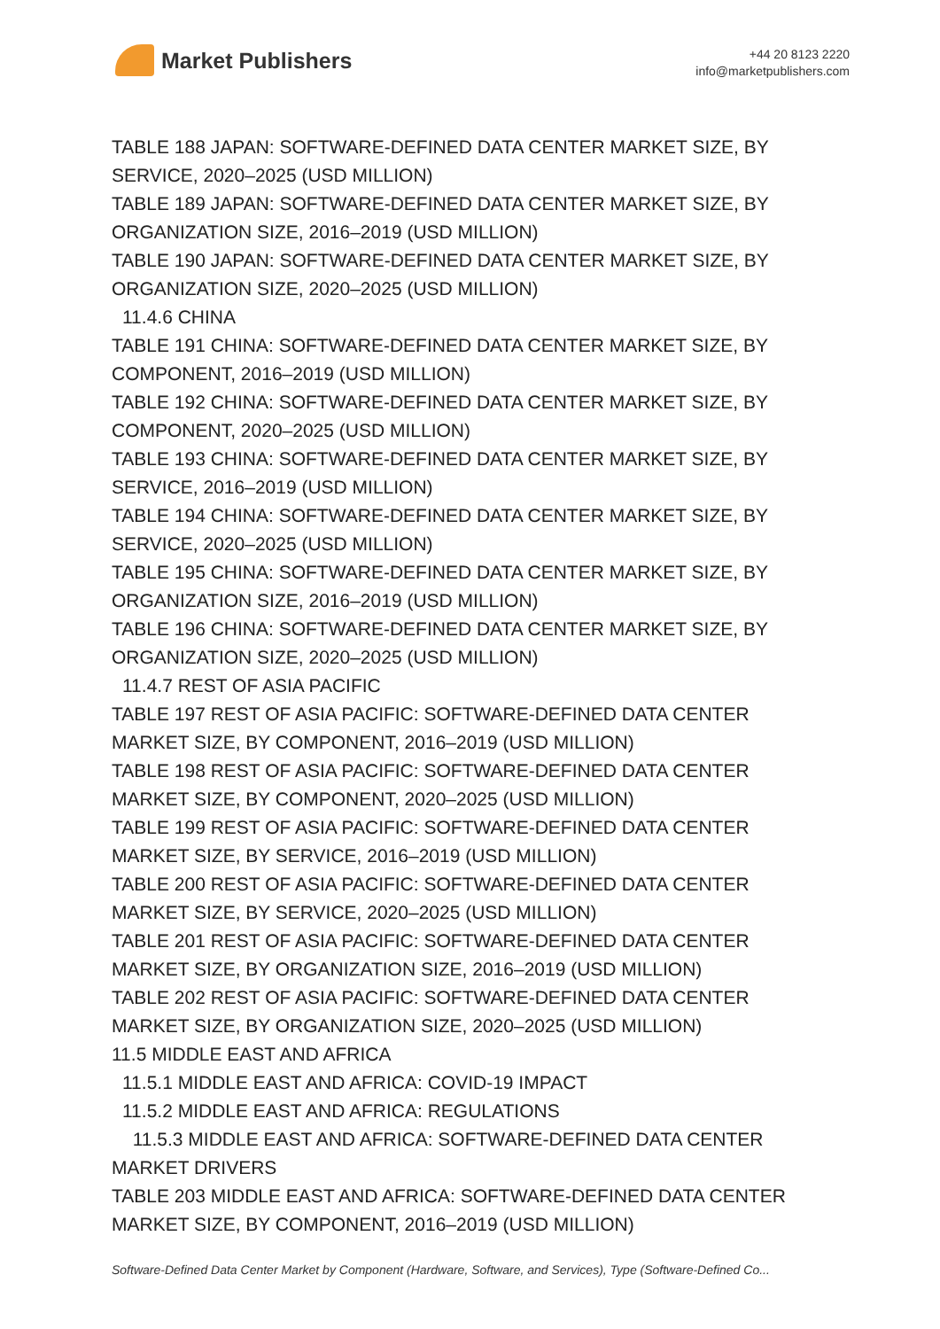Market Publishers
+44 20 8123 2220
info@marketpublishers.com
TABLE 188 JAPAN: SOFTWARE-DEFINED DATA CENTER MARKET SIZE, BY SERVICE, 2020–2025 (USD MILLION)
TABLE 189 JAPAN: SOFTWARE-DEFINED DATA CENTER MARKET SIZE, BY ORGANIZATION SIZE, 2016–2019 (USD MILLION)
TABLE 190 JAPAN: SOFTWARE-DEFINED DATA CENTER MARKET SIZE, BY ORGANIZATION SIZE, 2020–2025 (USD MILLION)
11.4.6 CHINA
TABLE 191 CHINA: SOFTWARE-DEFINED DATA CENTER MARKET SIZE, BY COMPONENT, 2016–2019 (USD MILLION)
TABLE 192 CHINA: SOFTWARE-DEFINED DATA CENTER MARKET SIZE, BY COMPONENT, 2020–2025 (USD MILLION)
TABLE 193 CHINA: SOFTWARE-DEFINED DATA CENTER MARKET SIZE, BY SERVICE, 2016–2019 (USD MILLION)
TABLE 194 CHINA: SOFTWARE-DEFINED DATA CENTER MARKET SIZE, BY SERVICE, 2020–2025 (USD MILLION)
TABLE 195 CHINA: SOFTWARE-DEFINED DATA CENTER MARKET SIZE, BY ORGANIZATION SIZE, 2016–2019 (USD MILLION)
TABLE 196 CHINA: SOFTWARE-DEFINED DATA CENTER MARKET SIZE, BY ORGANIZATION SIZE, 2020–2025 (USD MILLION)
11.4.7 REST OF ASIA PACIFIC
TABLE 197 REST OF ASIA PACIFIC: SOFTWARE-DEFINED DATA CENTER MARKET SIZE, BY COMPONENT, 2016–2019 (USD MILLION)
TABLE 198 REST OF ASIA PACIFIC: SOFTWARE-DEFINED DATA CENTER MARKET SIZE, BY COMPONENT, 2020–2025 (USD MILLION)
TABLE 199 REST OF ASIA PACIFIC: SOFTWARE-DEFINED DATA CENTER MARKET SIZE, BY SERVICE, 2016–2019 (USD MILLION)
TABLE 200 REST OF ASIA PACIFIC: SOFTWARE-DEFINED DATA CENTER MARKET SIZE, BY SERVICE, 2020–2025 (USD MILLION)
TABLE 201 REST OF ASIA PACIFIC: SOFTWARE-DEFINED DATA CENTER MARKET SIZE, BY ORGANIZATION SIZE, 2016–2019 (USD MILLION)
TABLE 202 REST OF ASIA PACIFIC: SOFTWARE-DEFINED DATA CENTER MARKET SIZE, BY ORGANIZATION SIZE, 2020–2025 (USD MILLION)
11.5 MIDDLE EAST AND AFRICA
11.5.1 MIDDLE EAST AND AFRICA: COVID-19 IMPACT
11.5.2 MIDDLE EAST AND AFRICA: REGULATIONS
11.5.3 MIDDLE EAST AND AFRICA: SOFTWARE-DEFINED DATA CENTER MARKET DRIVERS
TABLE 203 MIDDLE EAST AND AFRICA: SOFTWARE-DEFINED DATA CENTER MARKET SIZE, BY COMPONENT, 2016–2019 (USD MILLION)
Software-Defined Data Center Market by Component (Hardware, Software, and Services), Type (Software-Defined Co...